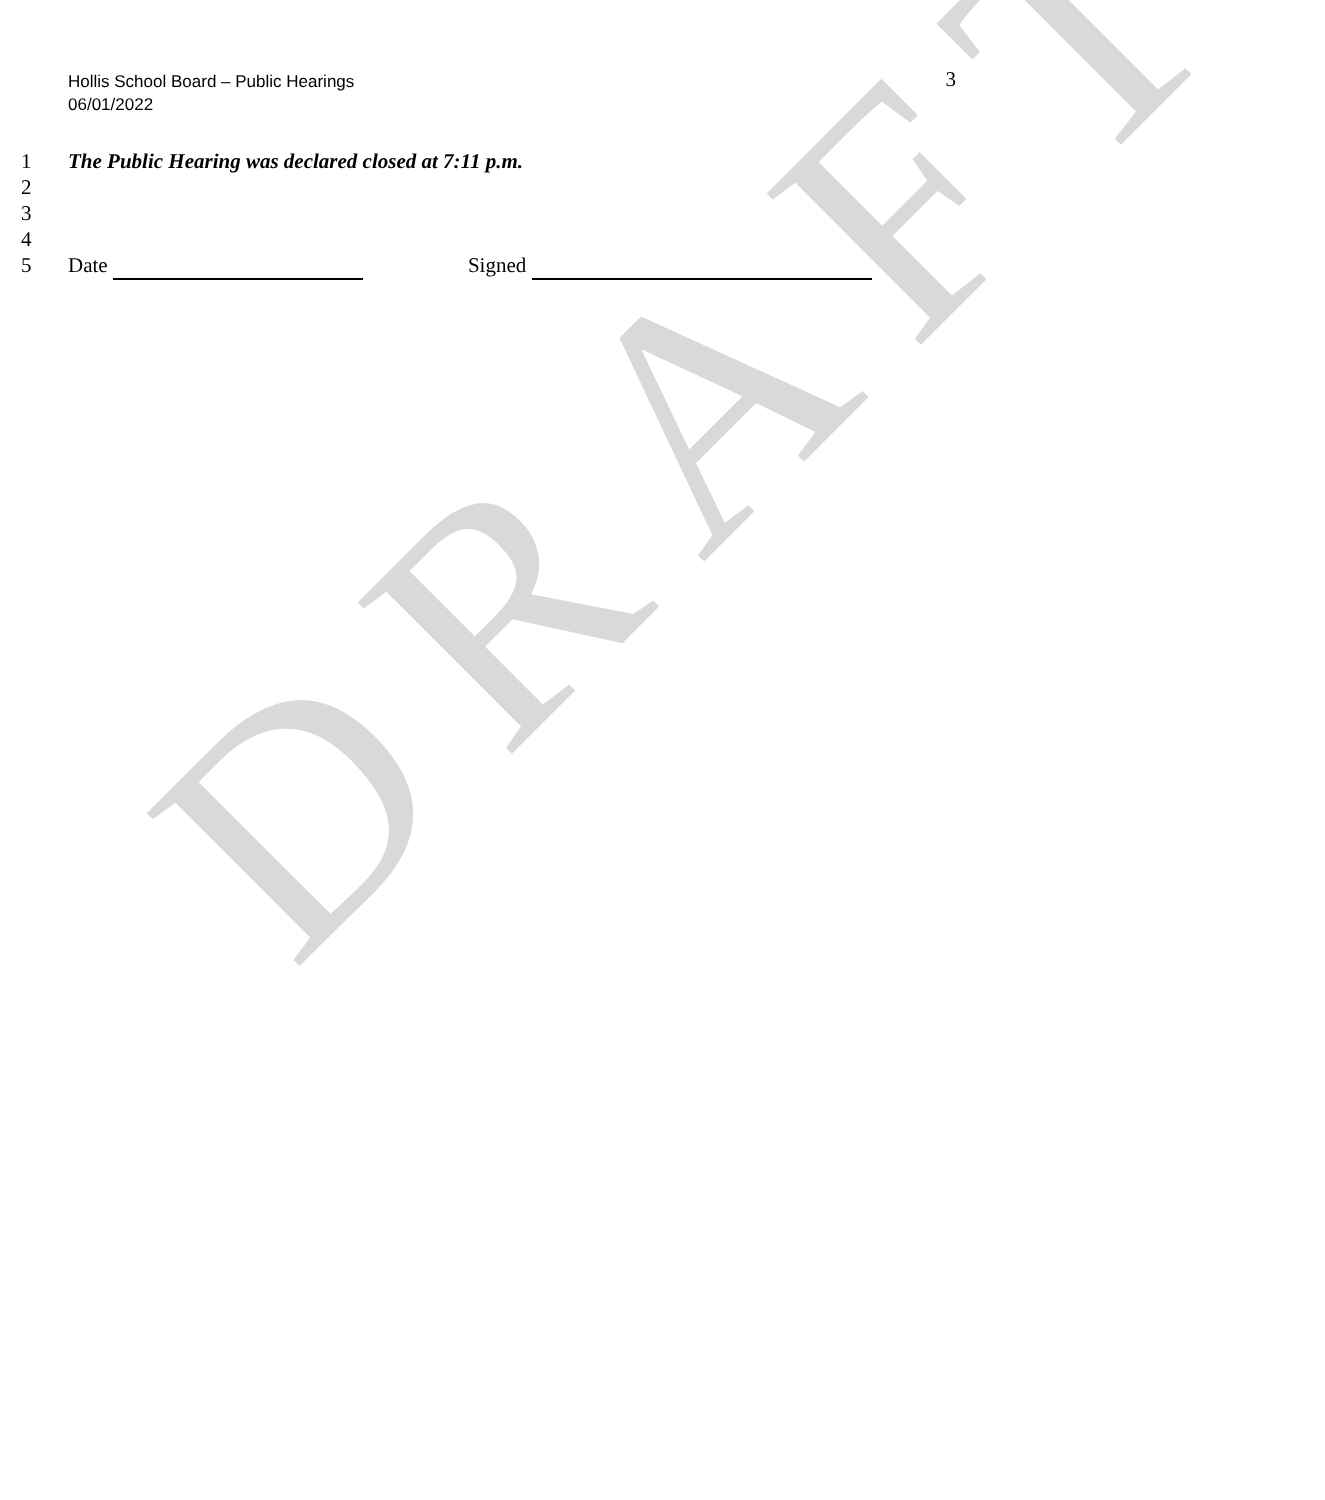DRAFT
Hollis School Board – Public Hearings
06/01/2022
3
1 The Public Hearing was declared closed at 7:11 p.m.
2
3
4
5 Date Signed